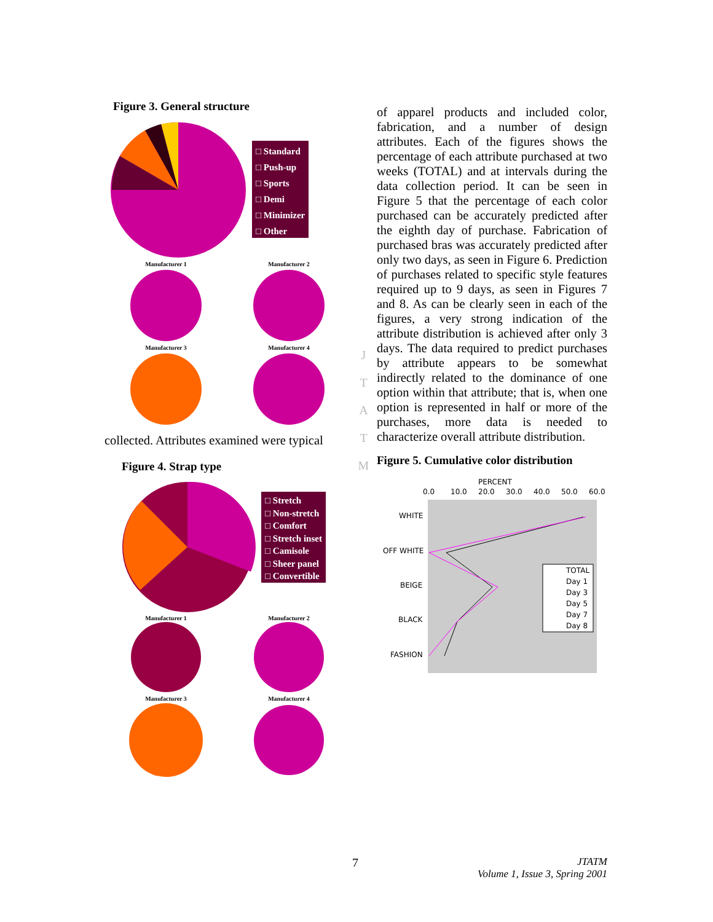Figure 3. General structure
□ Standard
□ Push-up
□ Sports
□ Demi
□ Minimizer
□ Other
Manufacturer 1 Manufacturer 2
Manufacturer 3 Manufacturer 4
collected. Attributes examined were typical
Figure 4. Strap type
□ Stretch
□ Non-stretch
□ Comfort
□ Stretch inset
□ Camisole
□ Sheer panel
□ Convertible
Manufacturer 1 Manufacturer 2
Manufacturer 3 Manufacturer 4
J
T
A
T
M
of apparel products and included color, fabrication, and a number of design attributes. Each of the figures shows the percentage of each attribute purchased at two weeks (TOTAL) and at intervals during the data collection period. It can be seen in Figure 5 that the percentage of each color purchased can be accurately predicted after the eighth day of purchase. Fabrication of purchased bras was accurately predicted after only two days, as seen in Figure 6. Prediction of purchases related to specific style features required up to 9 days, as seen in Figures 7 and 8. As can be clearly seen in each of the figures, a very strong indication of the attribute distribution is achieved after only 3 days. The data required to predict purchases by attribute appears to be somewhat indirectly related to the dominance of one option within that attribute; that is, when one option is represented in half or more of the purchases, more data is needed to characterize overall attribute distribution.
Figure 5. Cumulative color distribution
PERCENT
0.0
10.0
20.0
30.0
40.0
50.0
60.0
WHITE
OFF WHITE
BEIGE
BLACK
FASHION
TOTAL
Day 1
Day 3
Day 5
Day 7
Day 8
7
JTATM
Volume 1, Issue 3, Spring 2001